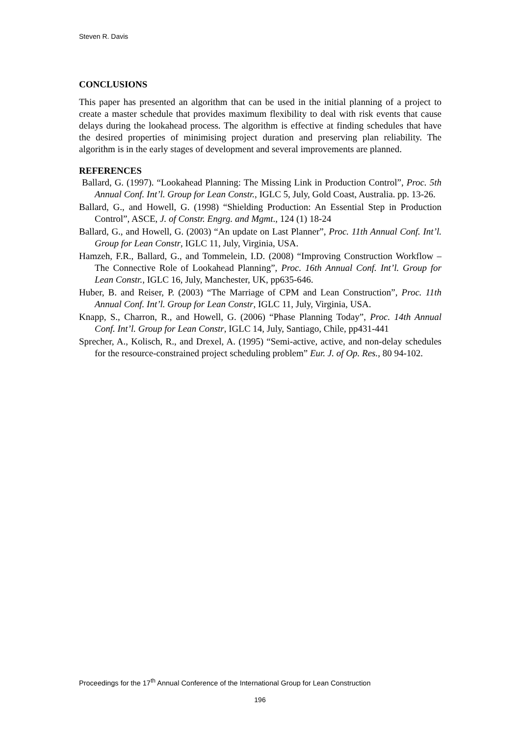Steven R. Davis
CONCLUSIONS
This paper has presented an algorithm that can be used in the initial planning of a project to create a master schedule that provides maximum flexibility to deal with risk events that cause delays during the lookahead process. The algorithm is effective at finding schedules that have the desired properties of minimising project duration and preserving plan reliability. The algorithm is in the early stages of development and several improvements are planned.
REFERENCES
Ballard, G. (1997). “Lookahead Planning: The Missing Link in Production Control”, Proc. 5th Annual Conf. Int’l. Group for Lean Constr., IGLC 5, July, Gold Coast, Australia. pp. 13-26.
Ballard, G., and Howell, G. (1998) “Shielding Production: An Essential Step in Production Control”, ASCE, J. of Constr. Engrg. and Mgmt., 124 (1) 18-24
Ballard, G., and Howell, G. (2003) “An update on Last Planner”, Proc. 11th Annual Conf. Int’l. Group for Lean Constr, IGLC 11, July, Virginia, USA.
Hamzeh, F.R., Ballard, G., and Tommelein, I.D. (2008) “Improving Construction Workflow – The Connective Role of Lookahead Planning”, Proc. 16th Annual Conf. Int’l. Group for Lean Constr., IGLC 16, July, Manchester, UK, pp635-646.
Huber, B. and Reiser, P. (2003) “The Marriage of CPM and Lean Construction”, Proc. 11th Annual Conf. Int’l. Group for Lean Constr, IGLC 11, July, Virginia, USA.
Knapp, S., Charron, R., and Howell, G. (2006) “Phase Planning Today”, Proc. 14th Annual Conf. Int’l. Group for Lean Constr, IGLC 14, July, Santiago, Chile, pp431-441
Sprecher, A., Kolisch, R., and Drexel, A. (1995) “Semi-active, active, and non-delay schedules for the resource-constrained project scheduling problem” Eur. J. of Op. Res., 80 94-102.
Proceedings for the 17<sup>th</sup> Annual Conference of the International Group for Lean Construction
196